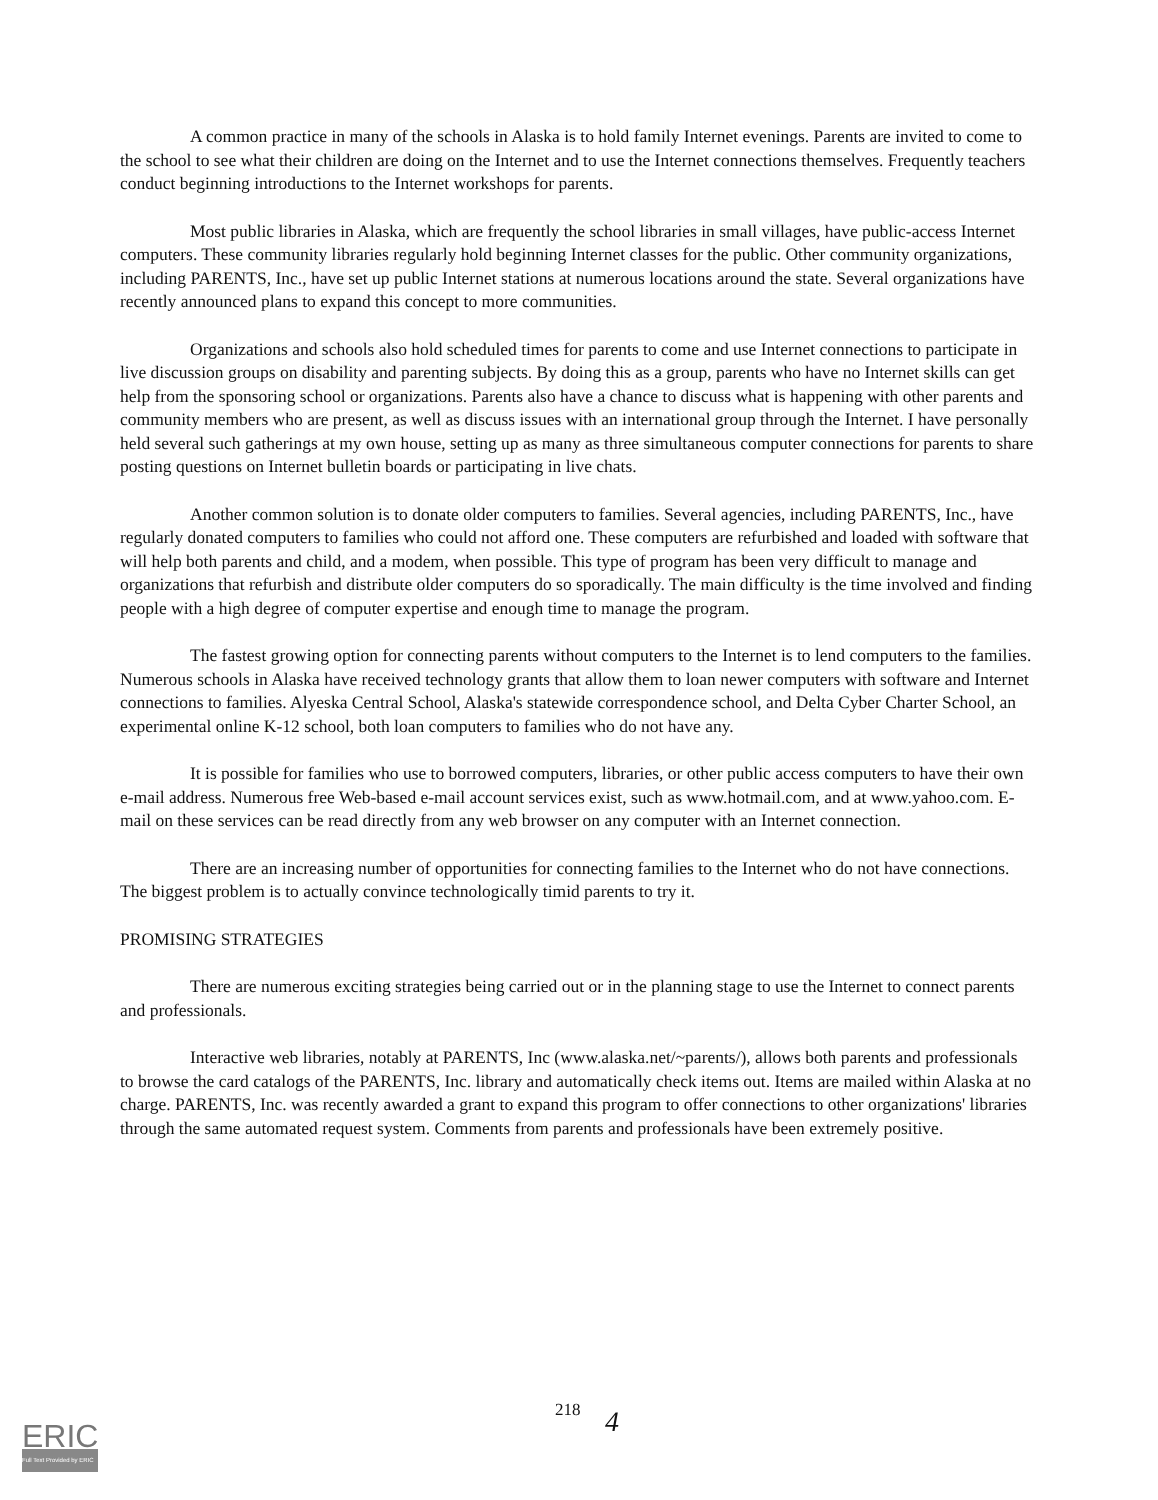A common practice in many of the schools in Alaska is to hold family Internet evenings. Parents are invited to come to the school to see what their children are doing on the Internet and to use the Internet connections themselves. Frequently teachers conduct beginning introductions to the Internet workshops for parents.
Most public libraries in Alaska, which are frequently the school libraries in small villages, have public-access Internet computers. These community libraries regularly hold beginning Internet classes for the public. Other community organizations, including PARENTS, Inc., have set up public Internet stations at numerous locations around the state. Several organizations have recently announced plans to expand this concept to more communities.
Organizations and schools also hold scheduled times for parents to come and use Internet connections to participate in live discussion groups on disability and parenting subjects. By doing this as a group, parents who have no Internet skills can get help from the sponsoring school or organizations. Parents also have a chance to discuss what is happening with other parents and community members who are present, as well as discuss issues with an international group through the Internet. I have personally held several such gatherings at my own house, setting up as many as three simultaneous computer connections for parents to share posting questions on Internet bulletin boards or participating in live chats.
Another common solution is to donate older computers to families. Several agencies, including PARENTS, Inc., have regularly donated computers to families who could not afford one. These computers are refurbished and loaded with software that will help both parents and child, and a modem, when possible. This type of program has been very difficult to manage and organizations that refurbish and distribute older computers do so sporadically. The main difficulty is the time involved and finding people with a high degree of computer expertise and enough time to manage the program.
The fastest growing option for connecting parents without computers to the Internet is to lend computers to the families. Numerous schools in Alaska have received technology grants that allow them to loan newer computers with software and Internet connections to families. Alyeska Central School, Alaska's statewide correspondence school, and Delta Cyber Charter School, an experimental online K-12 school, both loan computers to families who do not have any.
It is possible for families who use to borrowed computers, libraries, or other public access computers to have their own e-mail address. Numerous free Web-based e-mail account services exist, such as www.hotmail.com, and at www.yahoo.com. E-mail on these services can be read directly from any web browser on any computer with an Internet connection.
There are an increasing number of opportunities for connecting families to the Internet who do not have connections. The biggest problem is to actually convince technologically timid parents to try it.
PROMISING STRATEGIES
There are numerous exciting strategies being carried out or in the planning stage to use the Internet to connect parents and professionals.
Interactive web libraries, notably at PARENTS, Inc (www.alaska.net/~parents/), allows both parents and professionals to browse the card catalogs of the PARENTS, Inc. library and automatically check items out. Items are mailed within Alaska at no charge. PARENTS, Inc. was recently awarded a grant to expand this program to offer connections to other organizations' libraries through the same automated request system. Comments from parents and professionals have been extremely positive.
218
4
ERIC
Full Text Provided by ERIC